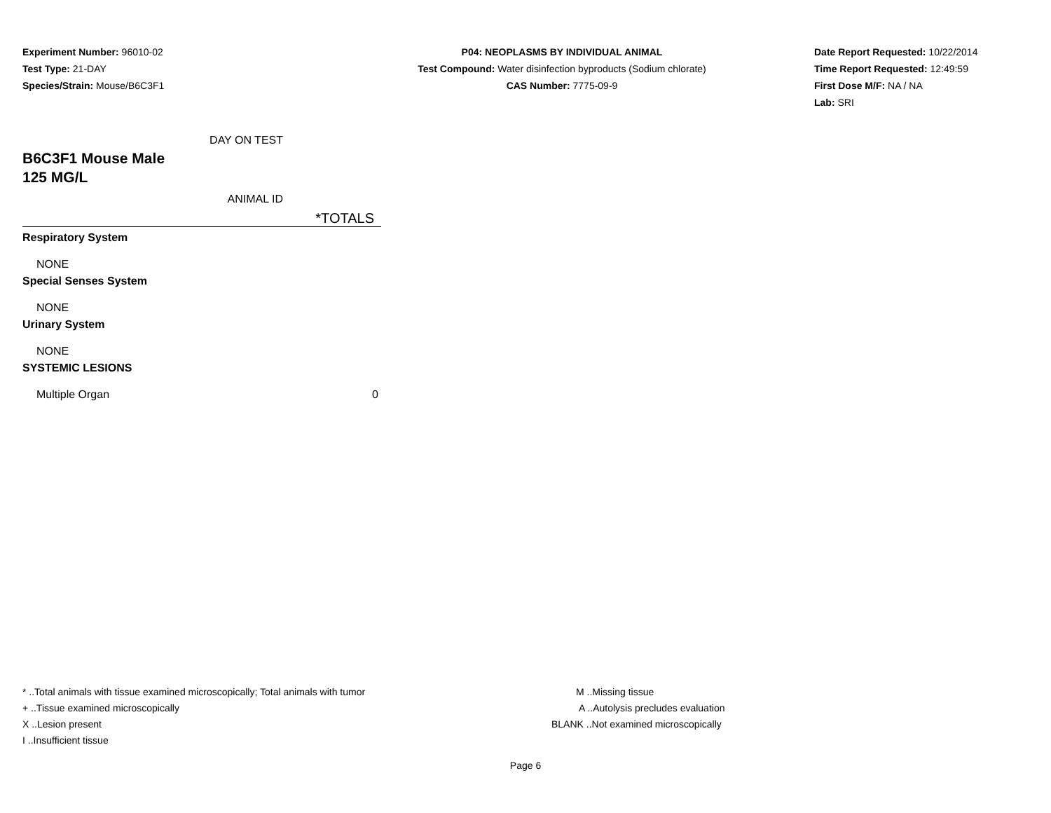Experiment Number: 96010-02
Test Type: 21-DAY
Species/Strain: Mouse/B6C3F1
P04: NEOPLASMS BY INDIVIDUAL ANIMAL
Test Compound: Water disinfection byproducts (Sodium chlorate)
CAS Number: 7775-09-9
Date Report Requested: 10/22/2014
Time Report Requested: 12:49:59
First Dose M/F: NA / NA
Lab: SRI
| DAY ON TEST | |
| B6C3F1 Mouse Male | |
| 125 MG/L | |
| ANIMAL ID | |
| | *TOTALS |
| Respiratory System | |
| NONE | |
| Special Senses System | |
| NONE | |
| Urinary System | |
| NONE | |
| SYSTEMIC LESIONS | |
| Multiple Organ | 0 |
* ..Total animals with tissue examined microscopically; Total animals with tumor
+ ..Tissue examined microscopically
X ..Lesion present
I ..Insufficient tissue
M ..Missing tissue
A ..Autolysis precludes evaluation
BLANK ..Not examined microscopically
Page 6